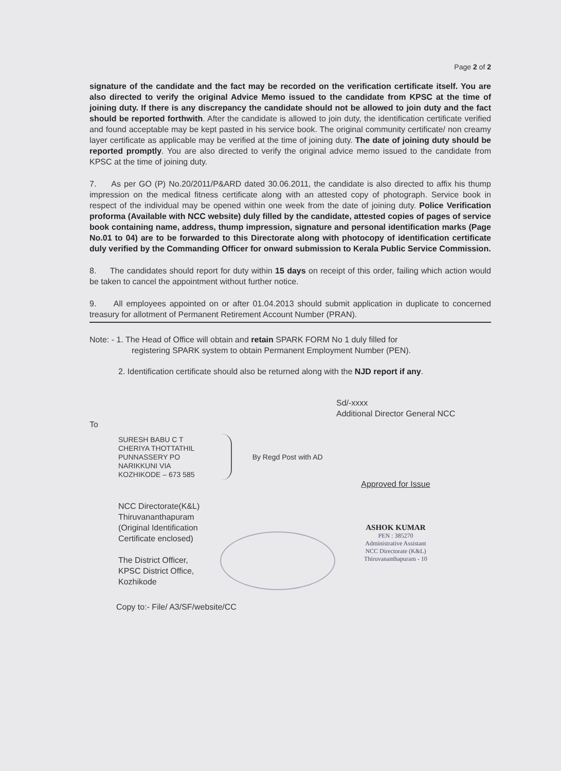Page 2 of 2
signature of the candidate and the fact may be recorded on the verification certificate itself. You are also directed to verify the original Advice Memo issued to the candidate from KPSC at the time of joining duty. If there is any discrepancy the candidate should not be allowed to join duty and the fact should be reported forthwith. After the candidate is allowed to join duty, the identification certificate verified and found acceptable may be kept pasted in his service book. The original community certificate/ non creamy layer certificate as applicable may be verified at the time of joining duty. The date of joining duty should be reported promptly. You are also directed to verify the original advice memo issued to the candidate from KPSC at the time of joining duty.
7. As per GO (P) No.20/2011/P&ARD dated 30.06.2011, the candidate is also directed to affix his thump impression on the medical fitness certificate along with an attested copy of photograph. Service book in respect of the individual may be opened within one week from the date of joining duty. Police Verification proforma (Available with NCC website) duly filled by the candidate, attested copies of pages of service book containing name, address, thump impression, signature and personal identification marks (Page No.01 to 04) are to be forwarded to this Directorate along with photocopy of identification certificate duly verified by the Commanding Officer for onward submission to Kerala Public Service Commission.
8. The candidates should report for duty within 15 days on receipt of this order, failing which action would be taken to cancel the appointment without further notice.
9. All employees appointed on or after 01.04.2013 should submit application in duplicate to concerned treasury for allotment of Permanent Retirement Account Number (PRAN).
Note: - 1. The Head of Office will obtain and retain SPARK FORM No 1 duly filled for
registering SPARK system to obtain Permanent Employment Number (PEN).
2. Identification certificate should also be returned along with the NJD report if any.
Sd/-xxxx
Additional Director General NCC
To
SURESH BABU C T
CHERIYA THOTTATHIL
PUNNASSERY PO
NARIKKUNI VIA
KOZHIKODE – 673 585
By Regd Post with AD
NCC Directorate(K&L)
Thiruvananthapuram
(Original Identification
Certificate enclosed)
The District Officer,
KPSC District Office,
Kozhikode
Approved for Issue
ASHOK KUMAR
PEN : 385270
Administrative Assistant
NCC Directorate (K&L)
Thiruvananthapuram - 10
Copy to:- File/ A3/SF/website/CC